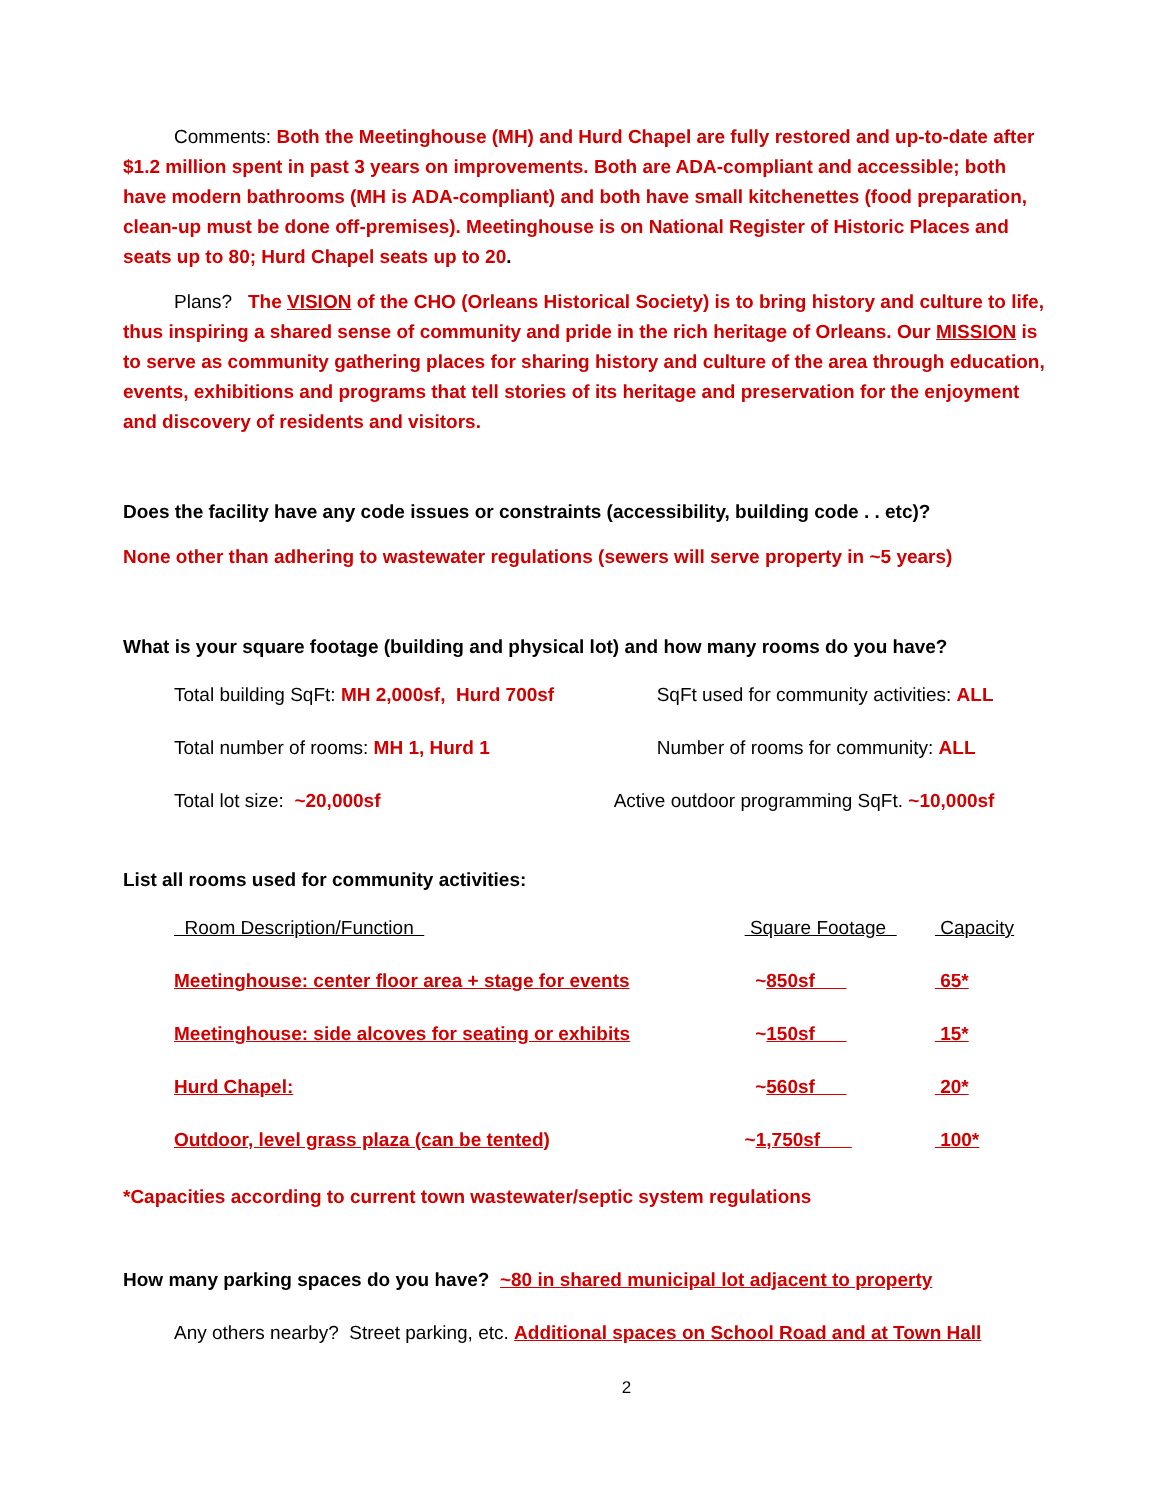Comments: Both the Meetinghouse (MH) and Hurd Chapel are fully restored and up-to-date after $1.2 million spent in past 3 years on improvements. Both are ADA-compliant and accessible; both have modern bathrooms (MH is ADA-compliant) and both have small kitchenettes (food preparation, clean-up must be done off-premises). Meetinghouse is on National Register of Historic Places and seats up to 80; Hurd Chapel seats up to 20.
Plans? The VISION of the CHO (Orleans Historical Society) is to bring history and culture to life, thus inspiring a shared sense of community and pride in the rich heritage of Orleans. Our MISSION is to serve as community gathering places for sharing history and culture of the area through education, events, exhibitions and programs that tell stories of its heritage and preservation for the enjoyment and discovery of residents and visitors.
Does the facility have any code issues or constraints (accessibility, building code . . etc)?
None other than adhering to wastewater regulations (sewers will serve property in ~5 years)
What is your square footage (building and physical lot) and how many rooms do you have?
| Total building SqFt: MH 2,000sf, Hurd 700sf | SqFt used for community activities: ALL |
| Total number of rooms: MH 1, Hurd 1 | Number of rooms for community: ALL |
| Total lot size: ~20,000sf | Active outdoor programming SqFt. ~10,000sf |
List all rooms used for community activities:
| Room Description/Function | Square Footage | Capacity |
| Meetinghouse: center floor area + stage for events | ~ 850sf | 65* |
| Meetinghouse: side alcoves for seating or exhibits | ~ 150sf | 15* |
| Hurd Chapel: | ~ 560sf | 20* |
| Outdoor, level grass plaza (can be tented) | ~ 1,750sf | 100* |
*Capacities according to current town wastewater/septic system regulations
How many parking spaces do you have? ~80 in shared municipal lot adjacent to property
Any others nearby? Street parking, etc. Additional spaces on School Road and at Town Hall
2